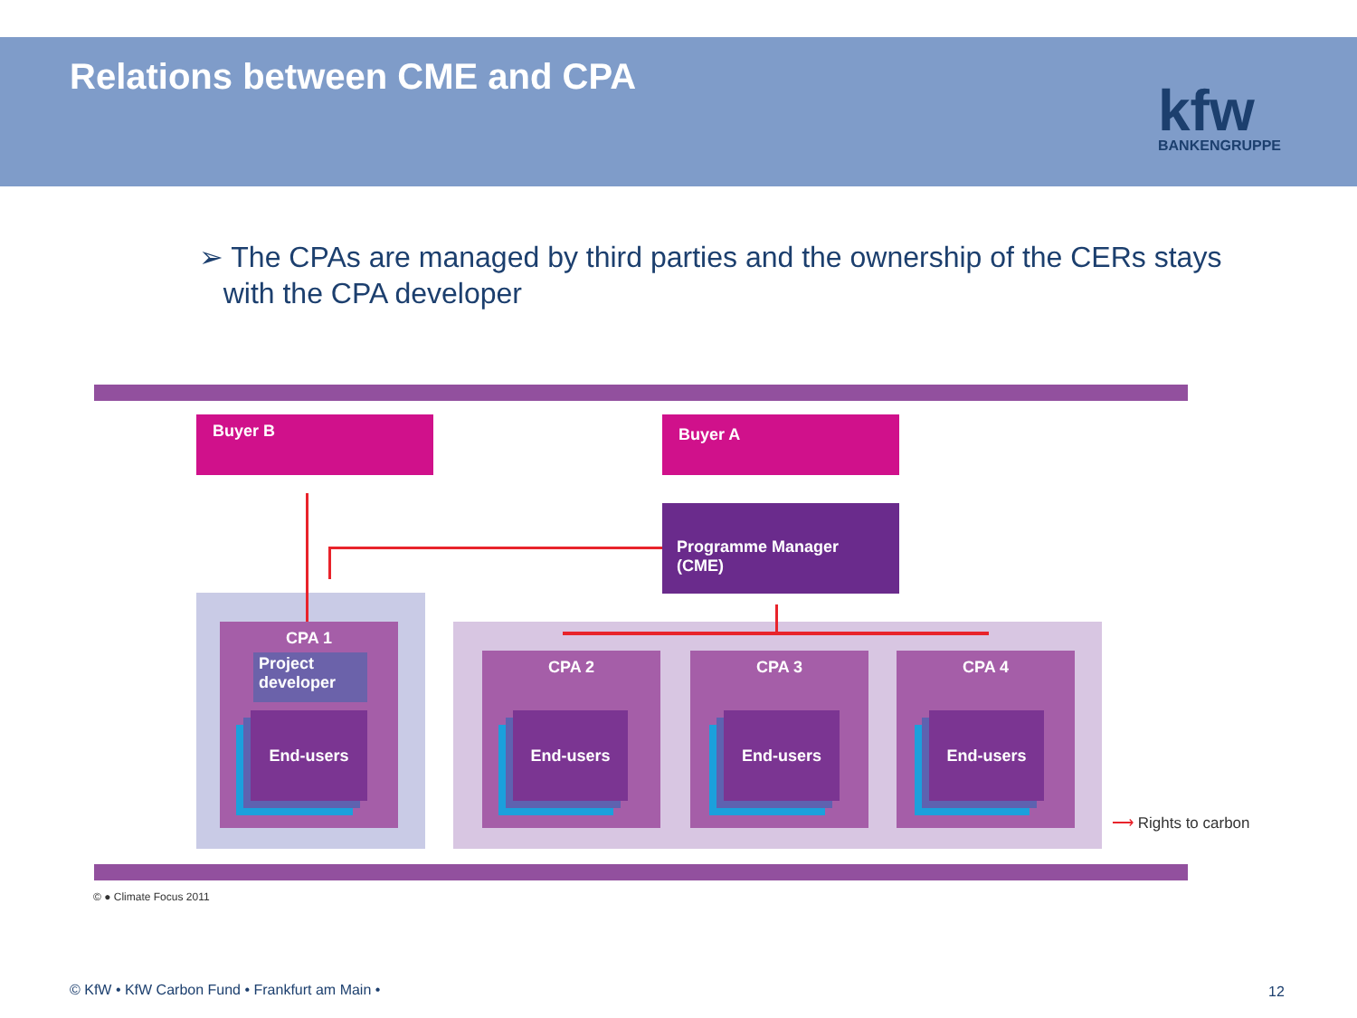Relations between CME and CPA
kfw
BANKENGRUPPE
➢ The CPAs are managed by third parties and the ownership of the CERs stays
with the CPA developer
Buyer B Buyer A
Programme Manager (CME)
CPA 1
Project developer
End-users
CPA 2
End-users
CPA 3
End-users
CPA 4
End-users
⟶ Rights to carbon
© ● Climate Focus 2011
© KfW • KfW Carbon Fund • Frankfurt am Main •
12